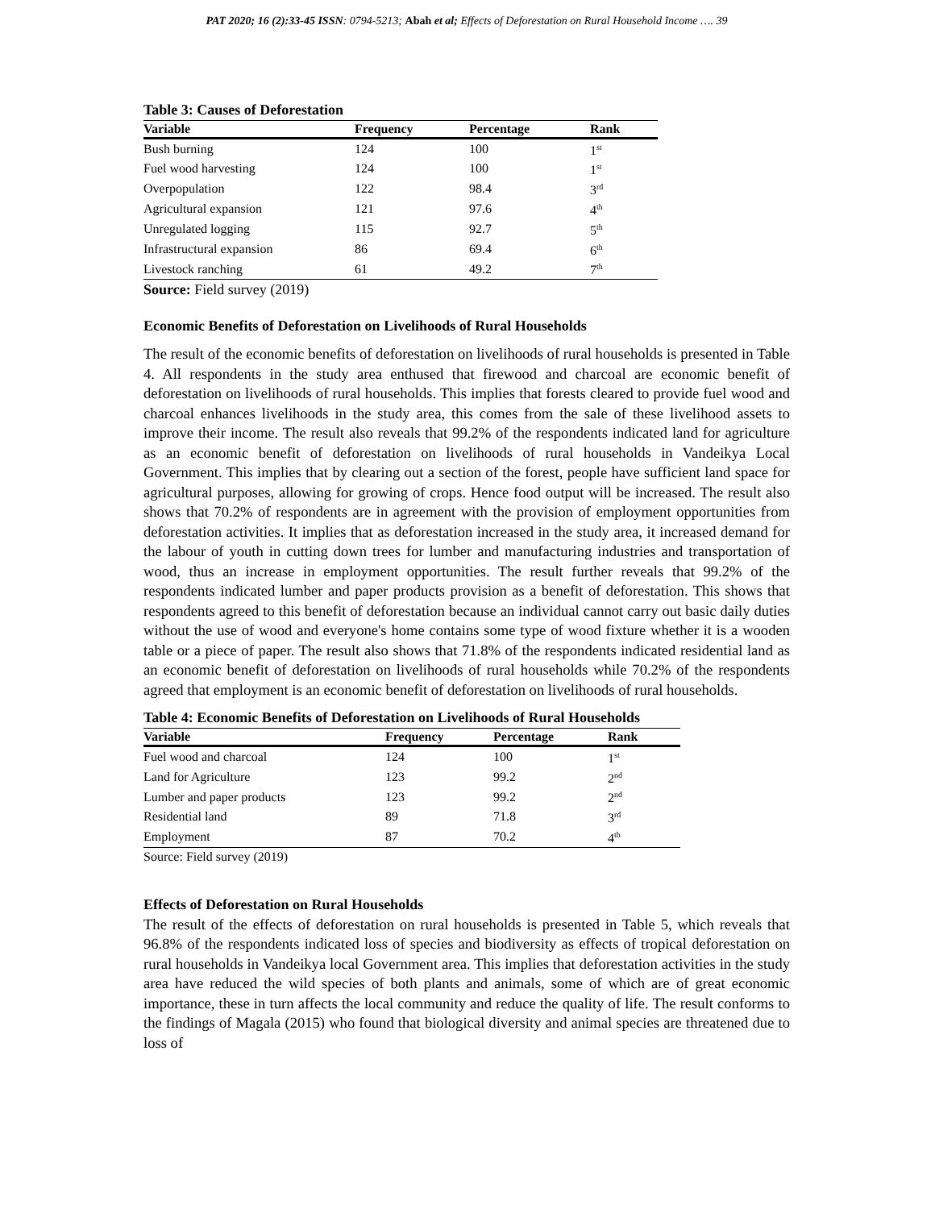PAT 2020; 16 (2):33-45 ISSN: 0794-5213; Abah et al; Effects of Deforestation on Rural Household Income …. 39
Table 3: Causes of Deforestation
| Variable | Frequency | Percentage | Rank |
| --- | --- | --- | --- |
| Bush burning | 124 | 100 | 1<sup>st</sup> |
| Fuel wood harvesting | 124 | 100 | 1<sup>st</sup> |
| Overpopulation | 122 | 98.4 | 3<sup>rd</sup> |
| Agricultural expansion | 121 | 97.6 | 4<sup>th</sup> |
| Unregulated logging | 115 | 92.7 | 5<sup>th</sup> |
| Infrastructural expansion | 86 | 69.4 | 6<sup>th</sup> |
| Livestock ranching | 61 | 49.2 | 7<sup>th</sup> |
Source: Field survey (2019)
Economic Benefits of Deforestation on Livelihoods of Rural Households
The result of the economic benefits of deforestation on livelihoods of rural households is presented in Table 4. All respondents in the study area enthused that firewood and charcoal are economic benefit of deforestation on livelihoods of rural households. This implies that forests cleared to provide fuel wood and charcoal enhances livelihoods in the study area, this comes from the sale of these livelihood assets to improve their income. The result also reveals that 99.2% of the respondents indicated land for agriculture as an economic benefit of deforestation on livelihoods of rural households in Vandeikya Local Government. This implies that by clearing out a section of the forest, people have sufficient land space for agricultural purposes, allowing for growing of crops. Hence food output will be increased. The result also shows that 70.2% of respondents are in agreement with the provision of employment opportunities from deforestation activities. It implies that as deforestation increased in the study area, it increased demand for the labour of youth in cutting down trees for lumber and manufacturing industries and transportation of wood, thus an increase in employment opportunities. The result further reveals that 99.2% of the respondents indicated lumber and paper products provision as a benefit of deforestation. This shows that respondents agreed to this benefit of deforestation because an individual cannot carry out basic daily duties without the use of wood and everyone's home contains some type of wood fixture whether it is a wooden table or a piece of paper. The result also shows that 71.8% of the respondents indicated residential land as an economic benefit of deforestation on livelihoods of rural households while 70.2% of the respondents agreed that employment is an economic benefit of deforestation on livelihoods of rural households.
Table 4: Economic Benefits of Deforestation on Livelihoods of Rural Households
| Variable | Frequency | Percentage | Rank |
| --- | --- | --- | --- |
| Fuel wood and charcoal | 124 | 100 | 1<sup>st</sup> |
| Land for Agriculture | 123 | 99.2 | 2<sup>nd</sup> |
| Lumber and paper products | 123 | 99.2 | 2<sup>nd</sup> |
| Residential land | 89 | 71.8 | 3<sup>rd</sup> |
| Employment | 87 | 70.2 | 4<sup>th</sup> |
Source: Field survey (2019)
Effects of Deforestation on Rural Households
The result of the effects of deforestation on rural households is presented in Table 5, which reveals that 96.8% of the respondents indicated loss of species and biodiversity as effects of tropical deforestation on rural households in Vandeikya local Government area. This implies that deforestation activities in the study area have reduced the wild species of both plants and animals, some of which are of great economic importance, these in turn affects the local community and reduce the quality of life. The result conforms to the findings of Magala (2015) who found that biological diversity and animal species are threatened due to loss of